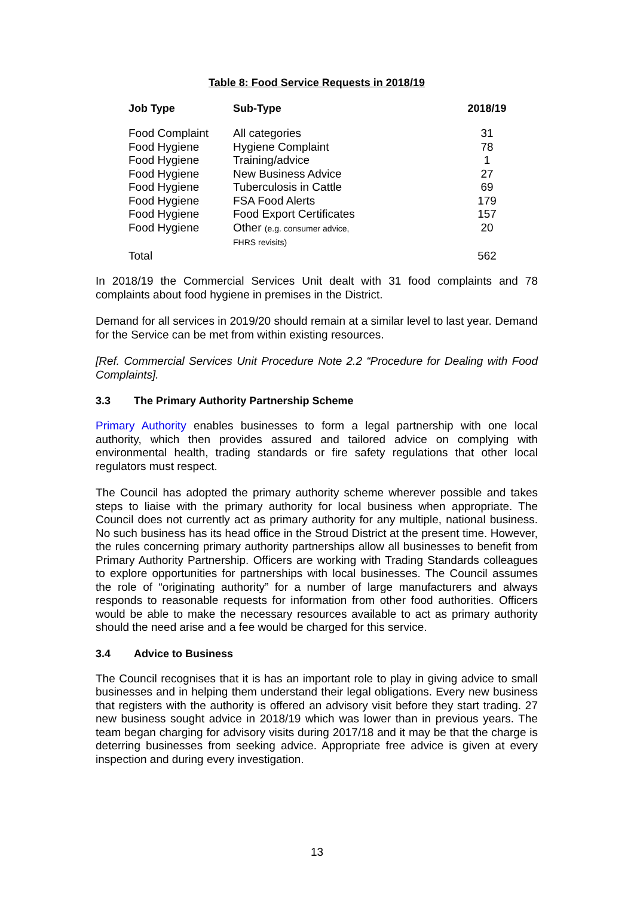Table 8: Food Service Requests in 2018/19
| Job Type | Sub-Type | 2018/19 |
| --- | --- | --- |
| Food Complaint | All categories | 31 |
| Food Hygiene | Hygiene Complaint | 78 |
| Food Hygiene | Training/advice | 1 |
| Food Hygiene | New Business Advice | 27 |
| Food Hygiene | Tuberculosis in Cattle | 69 |
| Food Hygiene | FSA Food Alerts | 179 |
| Food Hygiene | Food Export Certificates | 157 |
| Food Hygiene | Other (e.g. consumer advice, FHRS revisits) | 20 |
| Total | | 562 |
In 2018/19 the Commercial Services Unit dealt with 31 food complaints and 78 complaints about food hygiene in premises in the District.
Demand for all services in 2019/20 should remain at a similar level to last year. Demand for the Service can be met from within existing resources.
[Ref. Commercial Services Unit Procedure Note 2.2 “Procedure for Dealing with Food Complaints].
3.3 The Primary Authority Partnership Scheme
Primary Authority enables businesses to form a legal partnership with one local authority, which then provides assured and tailored advice on complying with environmental health, trading standards or fire safety regulations that other local regulators must respect.
The Council has adopted the primary authority scheme wherever possible and takes steps to liaise with the primary authority for local business when appropriate. The Council does not currently act as primary authority for any multiple, national business. No such business has its head office in the Stroud District at the present time. However, the rules concerning primary authority partnerships allow all businesses to benefit from Primary Authority Partnership. Officers are working with Trading Standards colleagues to explore opportunities for partnerships with local businesses. The Council assumes the role of “originating authority” for a number of large manufacturers and always responds to reasonable requests for information from other food authorities. Officers would be able to make the necessary resources available to act as primary authority should the need arise and a fee would be charged for this service.
3.4 Advice to Business
The Council recognises that it is has an important role to play in giving advice to small businesses and in helping them understand their legal obligations. Every new business that registers with the authority is offered an advisory visit before they start trading. 27 new business sought advice in 2018/19 which was lower than in previous years. The team began charging for advisory visits during 2017/18 and it may be that the charge is deterring businesses from seeking advice. Appropriate free advice is given at every inspection and during every investigation.
13